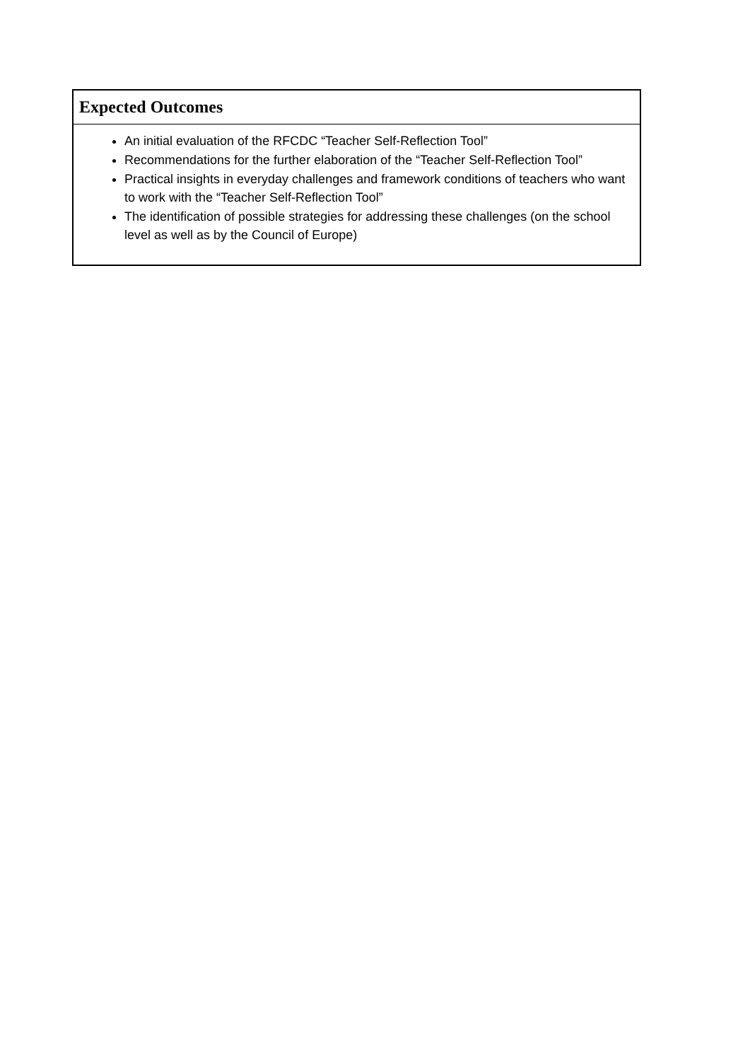| Expected Outcomes |
| --- |
| An initial evaluation of the RFCDC “Teacher Self-Reflection Tool” Recommendations for the further elaboration of the “Teacher Self-Reflection Tool” Practical insights in everyday challenges and framework conditions of teachers who want to work with the “Teacher Self-Reflection Tool” The identification of possible strategies for addressing these challenges (on the school level as well as by the Council of Europe) |